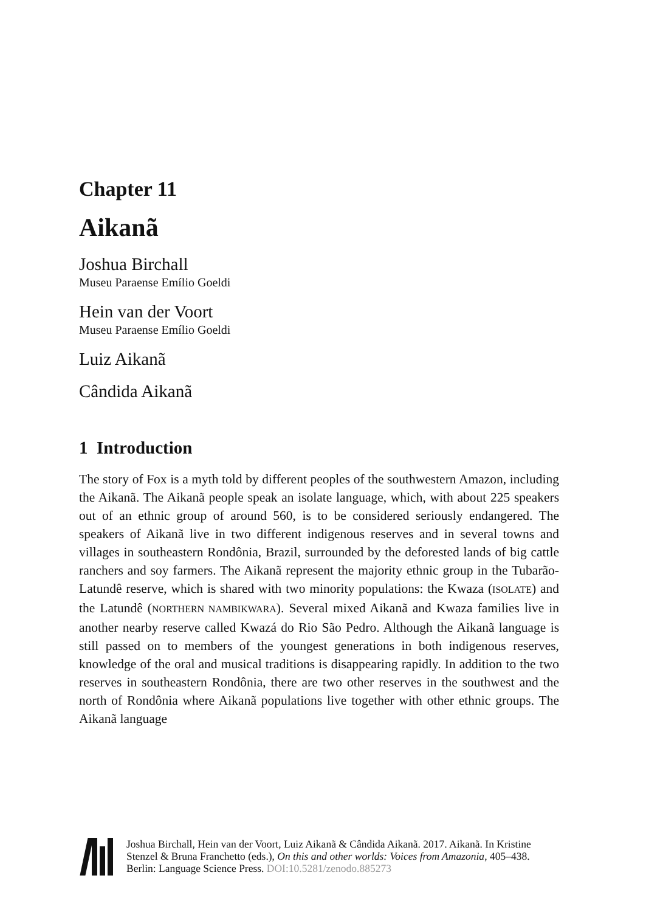Chapter 11
Aikanã
Joshua Birchall
Museu Paraense Emílio Goeldi
Hein van der Voort
Museu Paraense Emílio Goeldi
Luiz Aikanã
Cândida Aikanã
1 Introduction
The story of Fox is a myth told by different peoples of the southwestern Amazon, including the Aikanã. The Aikanã people speak an isolate language, which, with about 225 speakers out of an ethnic group of around 560, is to be considered seriously endangered. The speakers of Aikanã live in two different indigenous reserves and in several towns and villages in southeastern Rondônia, Brazil, surrounded by the deforested lands of big cattle ranchers and soy farmers. The Aikanã represent the majority ethnic group in the Tubarão-Latundê reserve, which is shared with two minority populations: the Kwaza (ISOLATE) and the Latundê (NORTHERN NAMBIKWARA). Several mixed Aikanã and Kwaza families live in another nearby reserve called Kwazá do Rio São Pedro. Although the Aikanã language is still passed on to members of the youngest generations in both indigenous reserves, knowledge of the oral and musical traditions is disappearing rapidly. In addition to the two reserves in southeastern Rondônia, there are two other reserves in the southwest and the north of Rondônia where Aikanã populations live together with other ethnic groups. The Aikanã language
Joshua Birchall, Hein van der Voort, Luiz Aikanã & Cândida Aikanã. 2017. Aikanã. In Kristine Stenzel & Bruna Franchetto (eds.), On this and other worlds: Voices from Amazonia, 405–438. Berlin: Language Science Press. DOI:10.5281/zenodo.885273